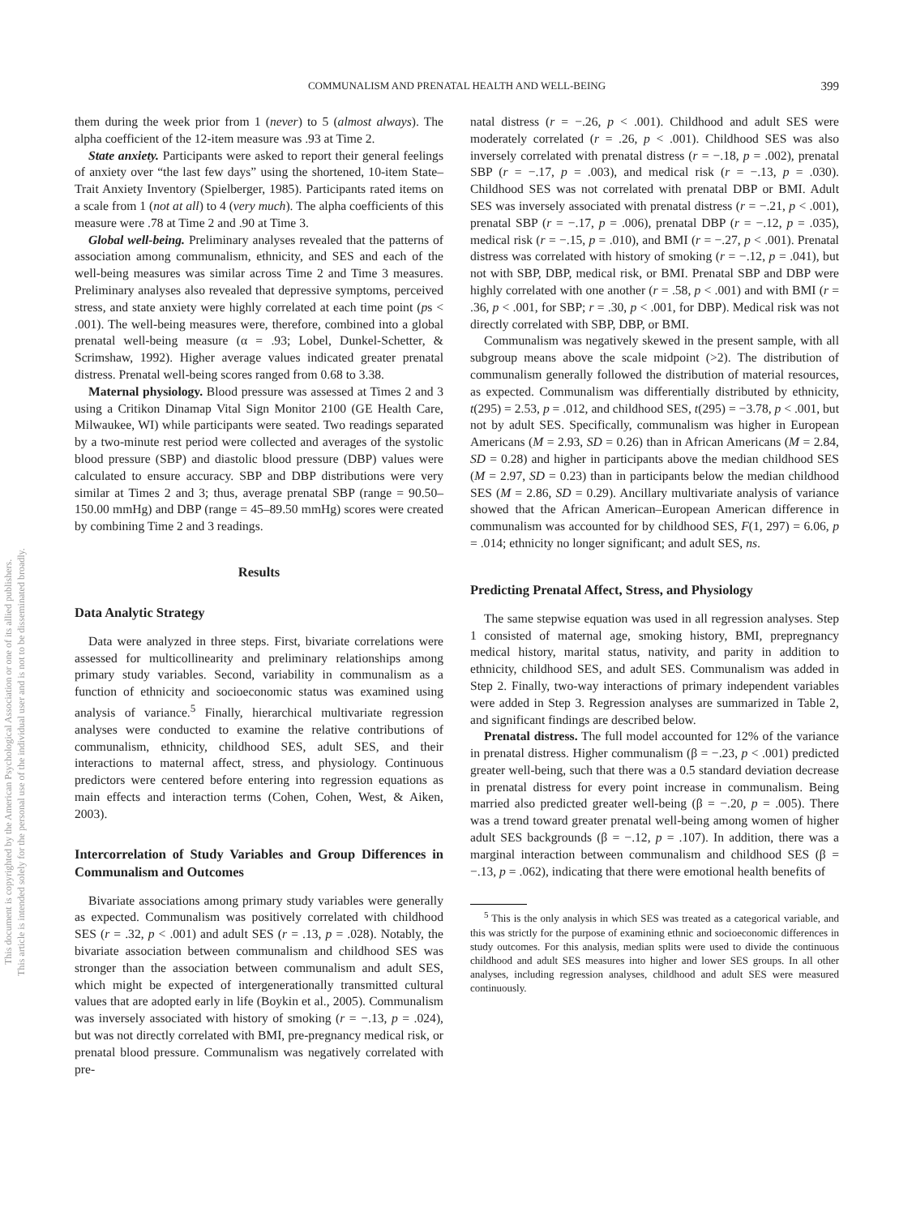This document is copyrighted by the American Psychological Association or one of its allied publishers.
This article is intended solely for the personal use of the individual user and is not to be disseminated broadly.
COMMUNALISM AND PRENATAL HEALTH AND WELL-BEING
399
them during the week prior from 1 (never) to 5 (almost always). The alpha coefficient of the 12-item measure was .93 at Time 2.
State anxiety. Participants were asked to report their general feelings of anxiety over “the last few days” using the shortened, 10-item State–Trait Anxiety Inventory (Spielberger, 1985). Participants rated items on a scale from 1 (not at all) to 4 (very much). The alpha coefficients of this measure were .78 at Time 2 and .90 at Time 3.
Global well-being. Preliminary analyses revealed that the patterns of association among communalism, ethnicity, and SES and each of the well-being measures was similar across Time 2 and Time 3 measures. Preliminary analyses also revealed that depressive symptoms, perceived stress, and state anxiety were highly correlated at each time point (ps < .001). The well-being measures were, therefore, combined into a global prenatal well-being measure (α = .93; Lobel, Dunkel-Schetter, & Scrimshaw, 1992). Higher average values indicated greater prenatal distress. Prenatal well-being scores ranged from 0.68 to 3.38.
Maternal physiology. Blood pressure was assessed at Times 2 and 3 using a Critikon Dinamap Vital Sign Monitor 2100 (GE Health Care, Milwaukee, WI) while participants were seated. Two readings separated by a two-minute rest period were collected and averages of the systolic blood pressure (SBP) and diastolic blood pressure (DBP) values were calculated to ensure accuracy. SBP and DBP distributions were very similar at Times 2 and 3; thus, average prenatal SBP (range = 90.50–150.00 mmHg) and DBP (range = 45–89.50 mmHg) scores were created by combining Time 2 and 3 readings.
Results
Data Analytic Strategy
Data were analyzed in three steps. First, bivariate correlations were assessed for multicollinearity and preliminary relationships among primary study variables. Second, variability in communalism as a function of ethnicity and socioeconomic status was examined using analysis of variance.<sup>5</sup> Finally, hierarchical multivariate regression analyses were conducted to examine the relative contributions of communalism, ethnicity, childhood SES, adult SES, and their interactions to maternal affect, stress, and physiology. Continuous predictors were centered before entering into regression equations as main effects and interaction terms (Cohen, Cohen, West, & Aiken, 2003).
Intercorrelation of Study Variables and Group Differences in Communalism and Outcomes
Bivariate associations among primary study variables were generally as expected. Communalism was positively correlated with childhood SES (r = .32, p < .001) and adult SES (r = .13, p = .028). Notably, the bivariate association between communalism and childhood SES was stronger than the association between communalism and adult SES, which might be expected of intergenerationally transmitted cultural values that are adopted early in life (Boykin et al., 2005). Communalism was inversely associated with history of smoking (r = −.13, p = .024), but was not directly correlated with BMI, pre-pregnancy medical risk, or prenatal blood pressure. Communalism was negatively correlated with pre-
natal distress (r = −.26, p < .001). Childhood and adult SES were moderately correlated (r = .26, p < .001). Childhood SES was also inversely correlated with prenatal distress (r = −.18, p = .002), prenatal SBP (r = −.17, p = .003), and medical risk (r = −.13, p = .030). Childhood SES was not correlated with prenatal DBP or BMI. Adult SES was inversely associated with prenatal distress (r = −.21, p < .001), prenatal SBP (r = −.17, p = .006), prenatal DBP (r = −.12, p = .035), medical risk (r = −.15, p = .010), and BMI (r = −.27, p < .001). Prenatal distress was correlated with history of smoking (r = −.12, p = .041), but not with SBP, DBP, medical risk, or BMI. Prenatal SBP and DBP were highly correlated with one another (r = .58, p < .001) and with BMI (r = .36, p < .001, for SBP; r = .30, p < .001, for DBP). Medical risk was not directly correlated with SBP, DBP, or BMI.
Communalism was negatively skewed in the present sample, with all subgroup means above the scale midpoint (>2). The distribution of communalism generally followed the distribution of material resources, as expected. Communalism was differentially distributed by ethnicity, t(295) = 2.53, p = .012, and childhood SES, t(295) = −3.78, p < .001, but not by adult SES. Specifically, communalism was higher in European Americans (M = 2.93, SD = 0.26) than in African Americans (M = 2.84, SD = 0.28) and higher in participants above the median childhood SES (M = 2.97, SD = 0.23) than in participants below the median childhood SES (M = 2.86, SD = 0.29). Ancillary multivariate analysis of variance showed that the African American–European American difference in communalism was accounted for by childhood SES, F(1, 297) = 6.06, p = .014; ethnicity no longer significant; and adult SES, ns.
Predicting Prenatal Affect, Stress, and Physiology
The same stepwise equation was used in all regression analyses. Step 1 consisted of maternal age, smoking history, BMI, prepregnancy medical history, marital status, nativity, and parity in addition to ethnicity, childhood SES, and adult SES. Communalism was added in Step 2. Finally, two-way interactions of primary independent variables were added in Step 3. Regression analyses are summarized in Table 2, and significant findings are described below.
Prenatal distress. The full model accounted for 12% of the variance in prenatal distress. Higher communalism (β = −.23, p < .001) predicted greater well-being, such that there was a 0.5 standard deviation decrease in prenatal distress for every point increase in communalism. Being married also predicted greater well-being (β = −.20, p = .005). There was a trend toward greater prenatal well-being among women of higher adult SES backgrounds (β = −.12, p = .107). In addition, there was a marginal interaction between communalism and childhood SES (β = −.13, p = .062), indicating that there were emotional health benefits of
<sup>5</sup> This is the only analysis in which SES was treated as a categorical variable, and this was strictly for the purpose of examining ethnic and socioeconomic differences in study outcomes. For this analysis, median splits were used to divide the continuous childhood and adult SES measures into higher and lower SES groups. In all other analyses, including regression analyses, childhood and adult SES were measured continuously.